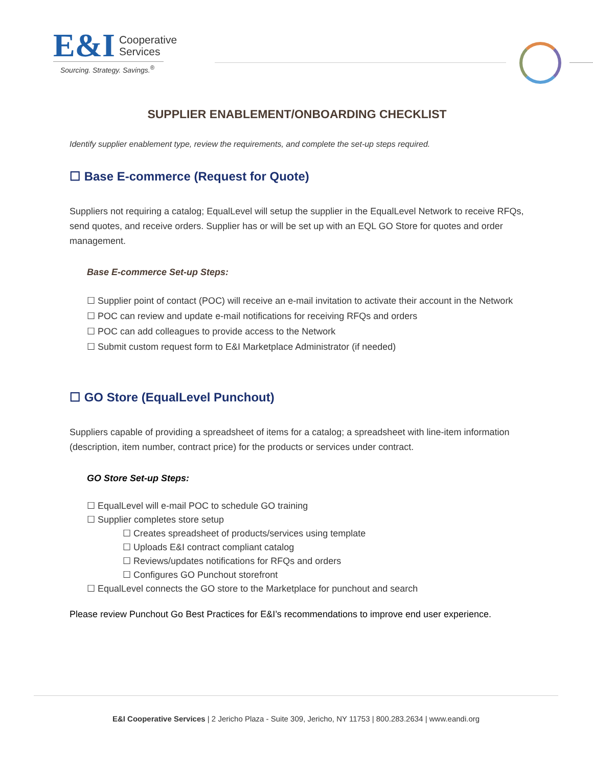E&I Cooperative
Services
Sourcing. Strategy. Savings.<sup>®</sup>
SUPPLIER ENABLEMENT/ONBOARDING CHECKLIST
Identify supplier enablement type, review the requirements, and complete the set-up steps required.
☐ Base E-commerce (Request for Quote)
Suppliers not requiring a catalog; EqualLevel will setup the supplier in the EqualLevel Network to receive RFQs, send quotes, and receive orders. Supplier has or will be set up with an EQL GO Store for quotes and order management.
Base E-commerce Set-up Steps:
☐ Supplier point of contact (POC) will receive an e-mail invitation to activate their account in the Network
☐ POC can review and update e-mail notifications for receiving RFQs and orders
☐ POC can add colleagues to provide access to the Network
☐ Submit custom request form to E&I Marketplace Administrator (if needed)
☐ GO Store (EqualLevel Punchout)
Suppliers capable of providing a spreadsheet of items for a catalog; a spreadsheet with line-item information (description, item number, contract price) for the products or services under contract.
GO Store Set-up Steps:
☐ EqualLevel will e-mail POC to schedule GO training
☐ Supplier completes store setup
☐ Creates spreadsheet of products/services using template
☐ Uploads E&I contract compliant catalog
☐ Reviews/updates notifications for RFQs and orders
☐ Configures GO Punchout storefront
☐ EqualLevel connects the GO store to the Marketplace for punchout and search
Please review Punchout Go Best Practices for E&I’s recommendations to improve end user experience.
E&I Cooperative Services | 2 Jericho Plaza - Suite 309, Jericho, NY 11753 | 800.283.2634 | www.eandi.org